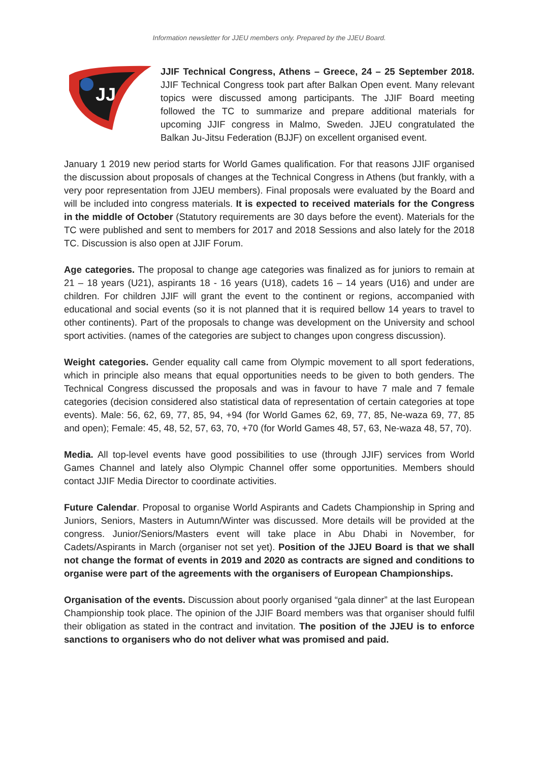Information newsletter for JJEU members only. Prepared by the JJEU Board.
JJ
JJIF Technical Congress, Athens – Greece, 24 – 25 September 2018. JJIF Technical Congress took part after Balkan Open event. Many relevant topics were discussed among participants. The JJIF Board meeting followed the TC to summarize and prepare additional materials for upcoming JJIF congress in Malmo, Sweden. JJEU congratulated the Balkan Ju-Jitsu Federation (BJJF) on excellent organised event.
January 1 2019 new period starts for World Games qualification. For that reasons JJIF organised the discussion about proposals of changes at the Technical Congress in Athens (but frankly, with a very poor representation from JJEU members). Final proposals were evaluated by the Board and will be included into congress materials. It is expected to received materials for the Congress in the middle of October (Statutory requirements are 30 days before the event). Materials for the TC were published and sent to members for 2017 and 2018 Sessions and also lately for the 2018 TC. Discussion is also open at JJIF Forum.
Age categories. The proposal to change age categories was finalized as for juniors to remain at 21 – 18 years (U21), aspirants 18 - 16 years (U18), cadets 16 – 14 years (U16) and under are children. For children JJIF will grant the event to the continent or regions, accompanied with educational and social events (so it is not planned that it is required bellow 14 years to travel to other continents). Part of the proposals to change was development on the University and school sport activities. (names of the categories are subject to changes upon congress discussion).
Weight categories. Gender equality call came from Olympic movement to all sport federations, which in principle also means that equal opportunities needs to be given to both genders. The Technical Congress discussed the proposals and was in favour to have 7 male and 7 female categories (decision considered also statistical data of representation of certain categories at tope events). Male: 56, 62, 69, 77, 85, 94, +94 (for World Games 62, 69, 77, 85, Ne-waza 69, 77, 85 and open); Female: 45, 48, 52, 57, 63, 70, +70 (for World Games 48, 57, 63, Ne-waza 48, 57, 70).
Media. All top-level events have good possibilities to use (through JJIF) services from World Games Channel and lately also Olympic Channel offer some opportunities. Members should contact JJIF Media Director to coordinate activities.
Future Calendar. Proposal to organise World Aspirants and Cadets Championship in Spring and Juniors, Seniors, Masters in Autumn/Winter was discussed. More details will be provided at the congress. Junior/Seniors/Masters event will take place in Abu Dhabi in November, for Cadets/Aspirants in March (organiser not set yet). Position of the JJEU Board is that we shall not change the format of events in 2019 and 2020 as contracts are signed and conditions to organise were part of the agreements with the organisers of European Championships.
Organisation of the events. Discussion about poorly organised “gala dinner” at the last European Championship took place. The opinion of the JJIF Board members was that organiser should fulfil their obligation as stated in the contract and invitation. The position of the JJEU is to enforce sanctions to organisers who do not deliver what was promised and paid.